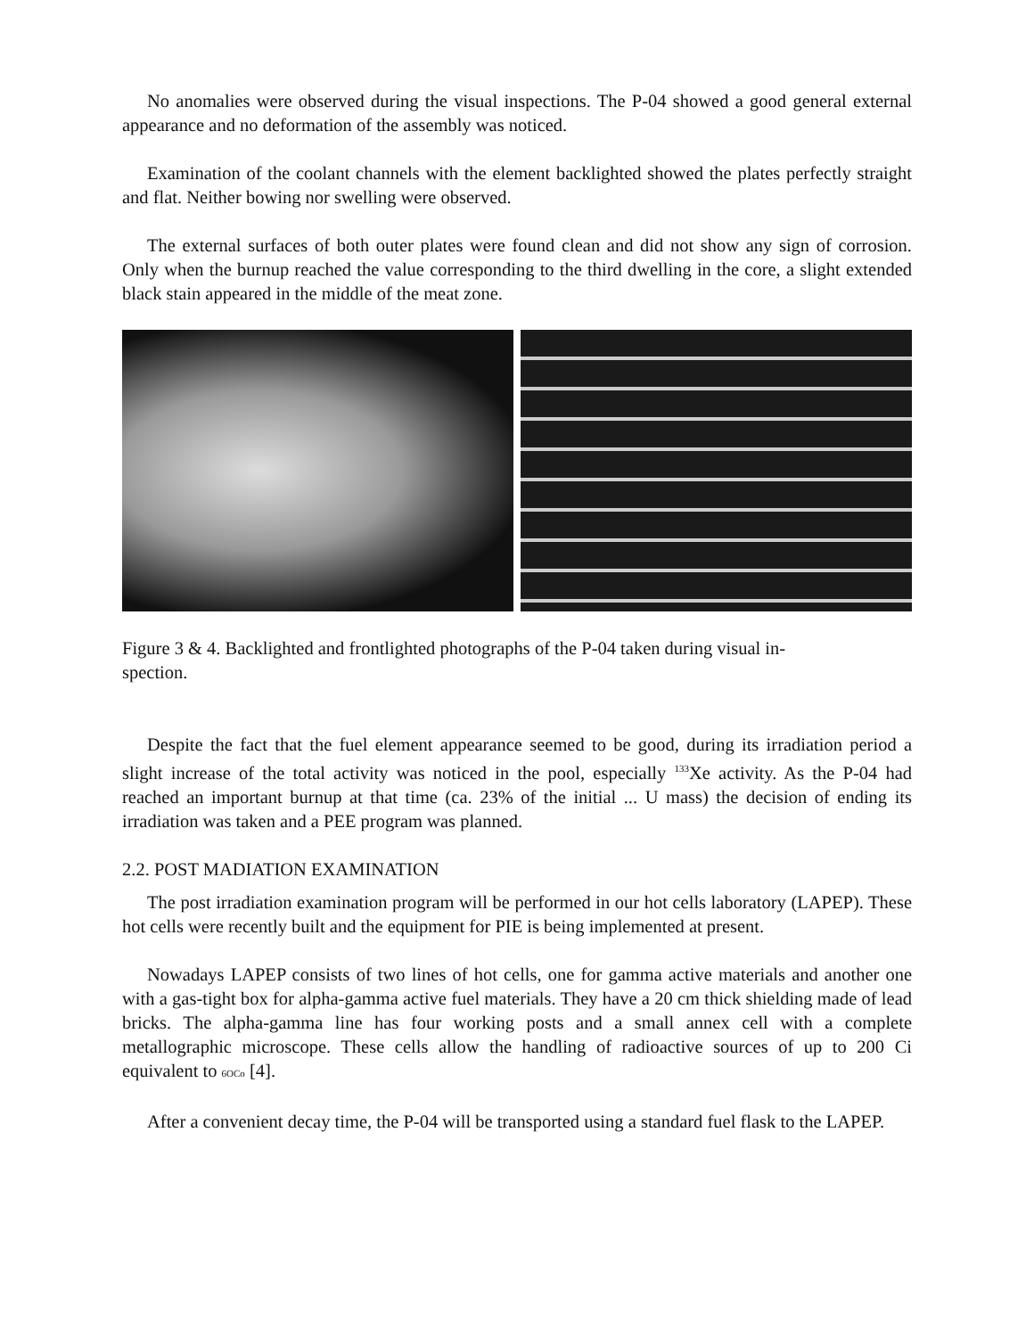No anomalies were observed during the visual inspections. The P-04 showed a good general external appearance and no deformation of the assembly was noticed.
Examination of the coolant channels with the element backlighted showed the plates perfectly straight and flat. Neither bowing nor swelling were observed.
The external surfaces of both outer plates were found clean and did not show any sign of corrosion. Only when the burnup reached the value corresponding to the third dwelling in the core, a slight extended black stain appeared in the middle of the meat zone.
Figure 3 & 4. Backlighted and frontlighted photographs of the P-04 taken during visual in-
spection.
Despite the fact that the fuel element appearance seemed to be good, during its irradiation period a slight increase of the total activity was noticed in the pool, especially <sup>133</sup>Xe activity. As the P-04 had reached an important burnup at that time (ca. 23% of the initial ... U mass) the decision of ending its irradiation was taken and a PEE program was planned.
2.2. POST MADIATION EXAMINATION
The post irradiation examination program will be performed in our hot cells laboratory (LAPEP). These hot cells were recently built and the equipment for PIE is being implemented at present.
Nowadays LAPEP consists of two lines of hot cells, one for gamma active materials and another one with a gas-tight box for alpha-gamma active fuel materials. They have a 20 cm thick shielding made of lead bricks. The alpha-gamma line has four working posts and a small annex cell with a complete metallographic microscope. These cells allow the handling of radioactive sources of up to 200 Ci equivalent to 6OCo [4].
After a convenient decay time, the P-04 will be transported using a standard fuel flask to the LAPEP.